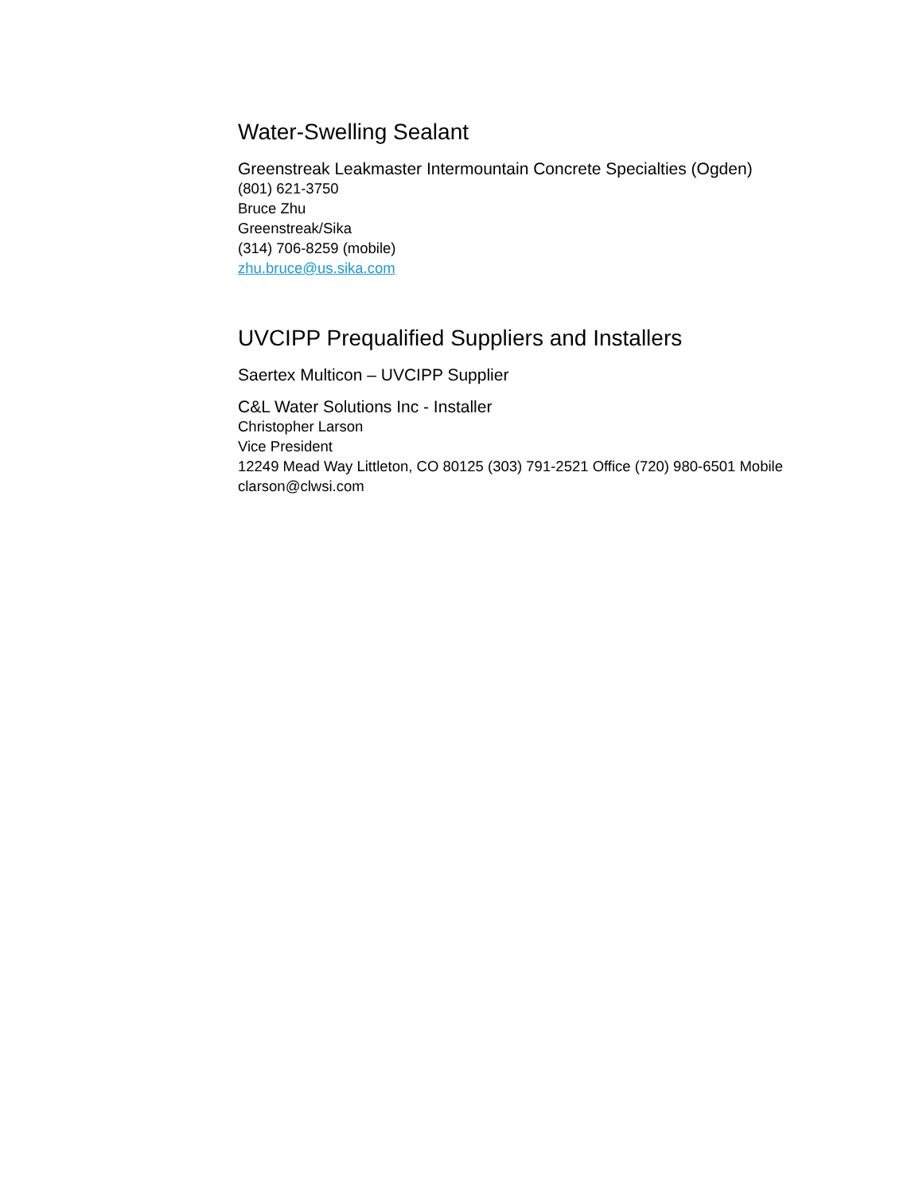Water-Swelling Sealant
Greenstreak Leakmaster Intermountain Concrete Specialties (Ogden)
(801) 621-3750
Bruce Zhu
Greenstreak/Sika
(314) 706-8259 (mobile)
zhu.bruce@us.sika.com
UVCIPP Prequalified Suppliers and Installers
Saertex Multicon – UVCIPP Supplier
C&L Water Solutions Inc - Installer
Christopher Larson
Vice President
12249 Mead Way Littleton, CO 80125 (303) 791-2521 Office (720) 980-6501 Mobile clarson@clwsi.com